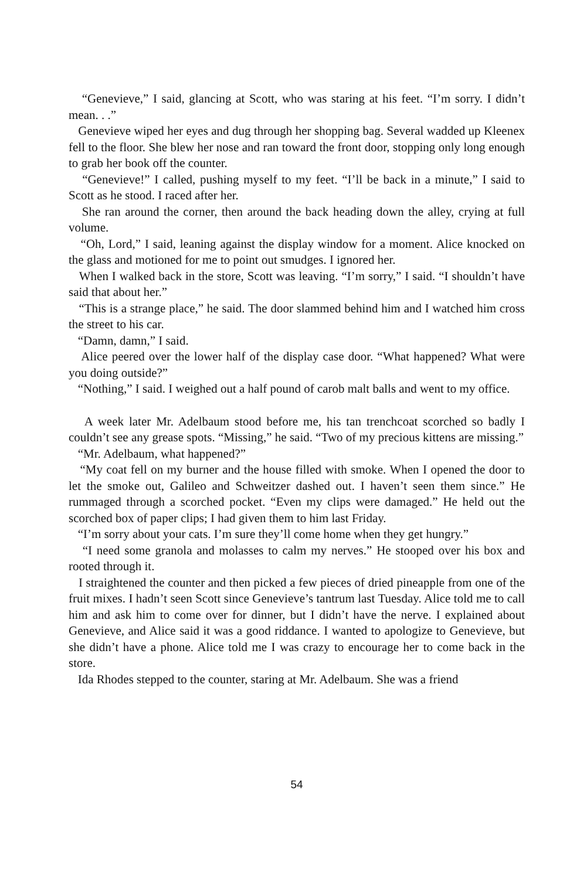“Genevieve,” I said, glancing at Scott, who was staring at his feet. “I’m sorry. I didn’t mean. . .”
Genevieve wiped her eyes and dug through her shopping bag. Several wadded up Kleenex fell to the floor. She blew her nose and ran toward the front door, stopping only long enough to grab her book off the counter.
“Genevieve!” I called, pushing myself to my feet. “I’ll be back in a minute,” I said to Scott as he stood. I raced after her.
She ran around the corner, then around the back heading down the alley, crying at full volume.
“Oh, Lord,” I said, leaning against the display window for a moment. Alice knocked on the glass and motioned for me to point out smudges. I ignored her.
When I walked back in the store, Scott was leaving. “I’m sorry,” I said. “I shouldn’t have said that about her.”
“This is a strange place,” he said. The door slammed behind him and I watched him cross the street to his car.
“Damn, damn,” I said.
Alice peered over the lower half of the display case door. “What happened? What were you doing outside?”
“Nothing,” I said. I weighed out a half pound of carob malt balls and went to my office.
A week later Mr. Adelbaum stood before me, his tan trenchcoat scorched so badly I couldn’t see any grease spots. “Missing,” he said. “Two of my precious kittens are missing.”
“Mr. Adelbaum, what happened?”
“My coat fell on my burner and the house filled with smoke. When I opened the door to let the smoke out, Galileo and Schweitzer dashed out. I haven’t seen them since.” He rummaged through a scorched pocket. “Even my clips were damaged.” He held out the scorched box of paper clips; I had given them to him last Friday.
“I’m sorry about your cats. I’m sure they’ll come home when they get hungry.”
“I need some granola and molasses to calm my nerves.” He stooped over his box and rooted through it.
I straightened the counter and then picked a few pieces of dried pineapple from one of the fruit mixes. I hadn’t seen Scott since Genevieve’s tantrum last Tuesday. Alice told me to call him and ask him to come over for dinner, but I didn’t have the nerve. I explained about Genevieve, and Alice said it was a good riddance. I wanted to apologize to Genevieve, but she didn’t have a phone. Alice told me I was crazy to encourage her to come back in the store.
Ida Rhodes stepped to the counter, staring at Mr. Adelbaum. She was a friend
54